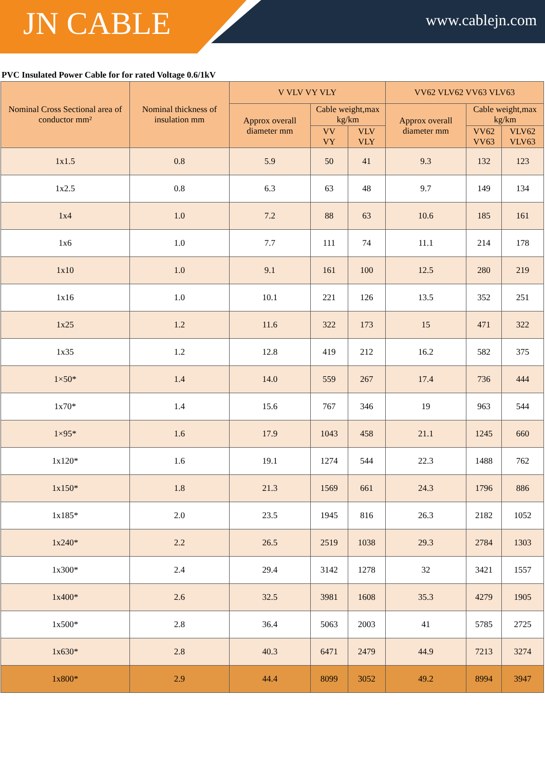JN CABLE
www.cablejn.com
PVC Insulated Power Cable for for rated Voltage 0.6/1kV
| Nominal Cross Sectional area of conductor mm² | Nominal thickness of insulation mm | V VLV VY VLY | | | VV62 VLV62 VV63 VLV63 | | |
| --- | --- | --- | --- | --- | --- | --- | --- |
| | | Approx overall diameter mm | Cable weight,max kg/km | | Approx overall diameter mm | Cable weight,max kg/km | |
| | | | VV VY | VLV VLY | | VV62 VV63 | VLV62 VLV63 |
| 1x1.5 | 0.8 | 5.9 | 50 | 41 | 9.3 | 132 | 123 |
| 1x2.5 | 0.8 | 6.3 | 63 | 48 | 9.7 | 149 | 134 |
| 1x4 | 1.0 | 7.2 | 88 | 63 | 10.6 | 185 | 161 |
| 1x6 | 1.0 | 7.7 | 111 | 74 | 11.1 | 214 | 178 |
| 1x10 | 1.0 | 9.1 | 161 | 100 | 12.5 | 280 | 219 |
| 1x16 | 1.0 | 10.1 | 221 | 126 | 13.5 | 352 | 251 |
| 1x25 | 1.2 | 11.6 | 322 | 173 | 15 | 471 | 322 |
| 1x35 | 1.2 | 12.8 | 419 | 212 | 16.2 | 582 | 375 |
| 1×50* | 1.4 | 14.0 | 559 | 267 | 17.4 | 736 | 444 |
| 1x70* | 1.4 | 15.6 | 767 | 346 | 19 | 963 | 544 |
| 1×95* | 1.6 | 17.9 | 1043 | 458 | 21.1 | 1245 | 660 |
| 1x120* | 1.6 | 19.1 | 1274 | 544 | 22.3 | 1488 | 762 |
| 1x150* | 1.8 | 21.3 | 1569 | 661 | 24.3 | 1796 | 886 |
| 1x185* | 2.0 | 23.5 | 1945 | 816 | 26.3 | 2182 | 1052 |
| 1x240* | 2.2 | 26.5 | 2519 | 1038 | 29.3 | 2784 | 1303 |
| 1x300* | 2.4 | 29.4 | 3142 | 1278 | 32 | 3421 | 1557 |
| 1x400* | 2.6 | 32.5 | 3981 | 1608 | 35.3 | 4279 | 1905 |
| 1x500* | 2.8 | 36.4 | 5063 | 2003 | 41 | 5785 | 2725 |
| 1x630* | 2.8 | 40.3 | 6471 | 2479 | 44.9 | 7213 | 3274 |
| 1x800* | 2.9 | 44.4 | 8099 | 3052 | 49.2 | 8994 | 3947 |